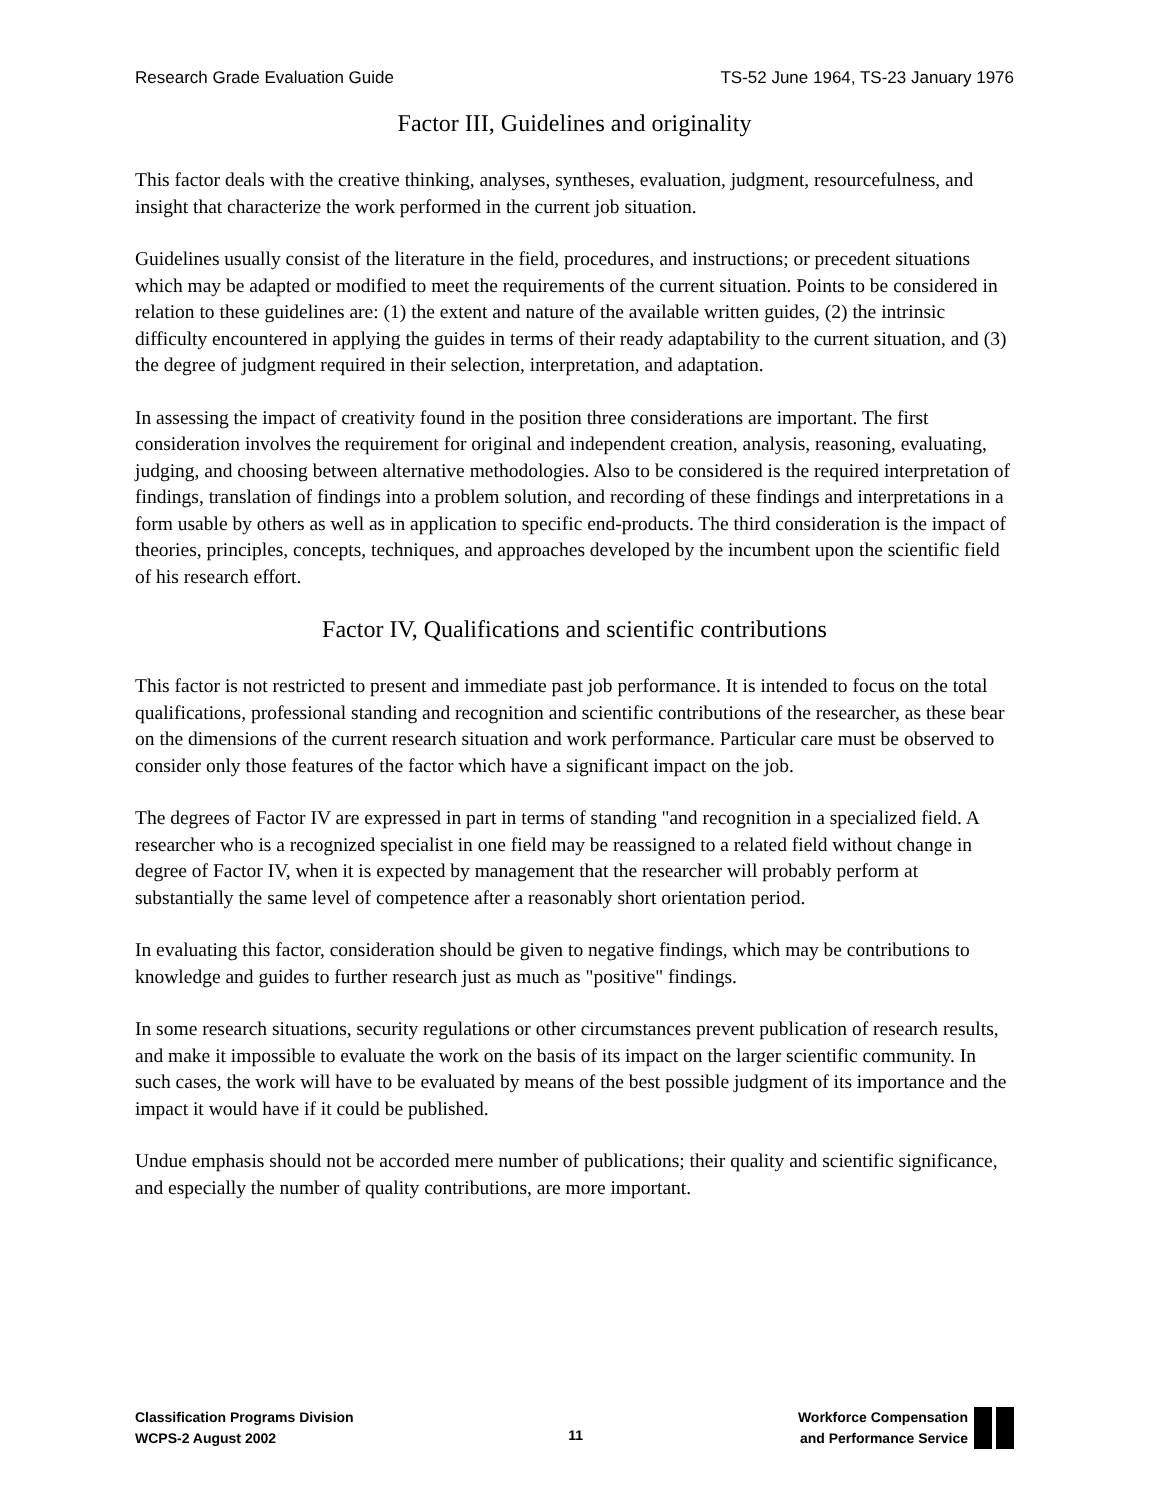Research Grade Evaluation Guide TS-52 June 1964, TS-23 January 1976
Factor III, Guidelines and originality
This factor deals with the creative thinking, analyses, syntheses, evaluation, judgment, resourcefulness, and insight that characterize the work performed in the current job situation.
Guidelines usually consist of the literature in the field, procedures, and instructions; or precedent situations which may be adapted or modified to meet the requirements of the current situation. Points to be considered in relation to these guidelines are: (1) the extent and nature of the available written guides, (2) the intrinsic difficulty encountered in applying the guides in terms of their ready adaptability to the current situation, and (3) the degree of judgment required in their selection, interpretation, and adaptation.
In assessing the impact of creativity found in the position three considerations are important. The first consideration involves the requirement for original and independent creation, analysis, reasoning, evaluating, judging, and choosing between alternative methodologies. Also to be considered is the required interpretation of findings, translation of findings into a problem solution, and recording of these findings and interpretations in a form usable by others as well as in application to specific end-products. The third consideration is the impact of theories, principles, concepts, techniques, and approaches developed by the incumbent upon the scientific field of his research effort.
Factor IV, Qualifications and scientific contributions
This factor is not restricted to present and immediate past job performance. It is intended to focus on the total qualifications, professional standing and recognition and scientific contributions of the researcher, as these bear on the dimensions of the current research situation and work performance. Particular care must be observed to consider only those features of the factor which have a significant impact on the job.
The degrees of Factor IV are expressed in part in terms of standing "and recognition in a specialized field. A researcher who is a recognized specialist in one field may be reassigned to a related field without change in degree of Factor IV, when it is expected by management that the researcher will probably perform at substantially the same level of competence after a reasonably short orientation period.
In evaluating this factor, consideration should be given to negative findings, which may be contributions to knowledge and guides to further research just as much as "positive" findings.
In some research situations, security regulations or other circumstances prevent publication of research results, and make it impossible to evaluate the work on the basis of its impact on the larger scientific community. In such cases, the work will have to be evaluated by means of the best possible judgment of its importance and the impact it would have if it could be published.
Undue emphasis should not be accorded mere number of publications; their quality and scientific significance, and especially the number of quality contributions, are more important.
Classification Programs Division
WCPS-2 August 2002
11
Workforce Compensation
and Performance Service